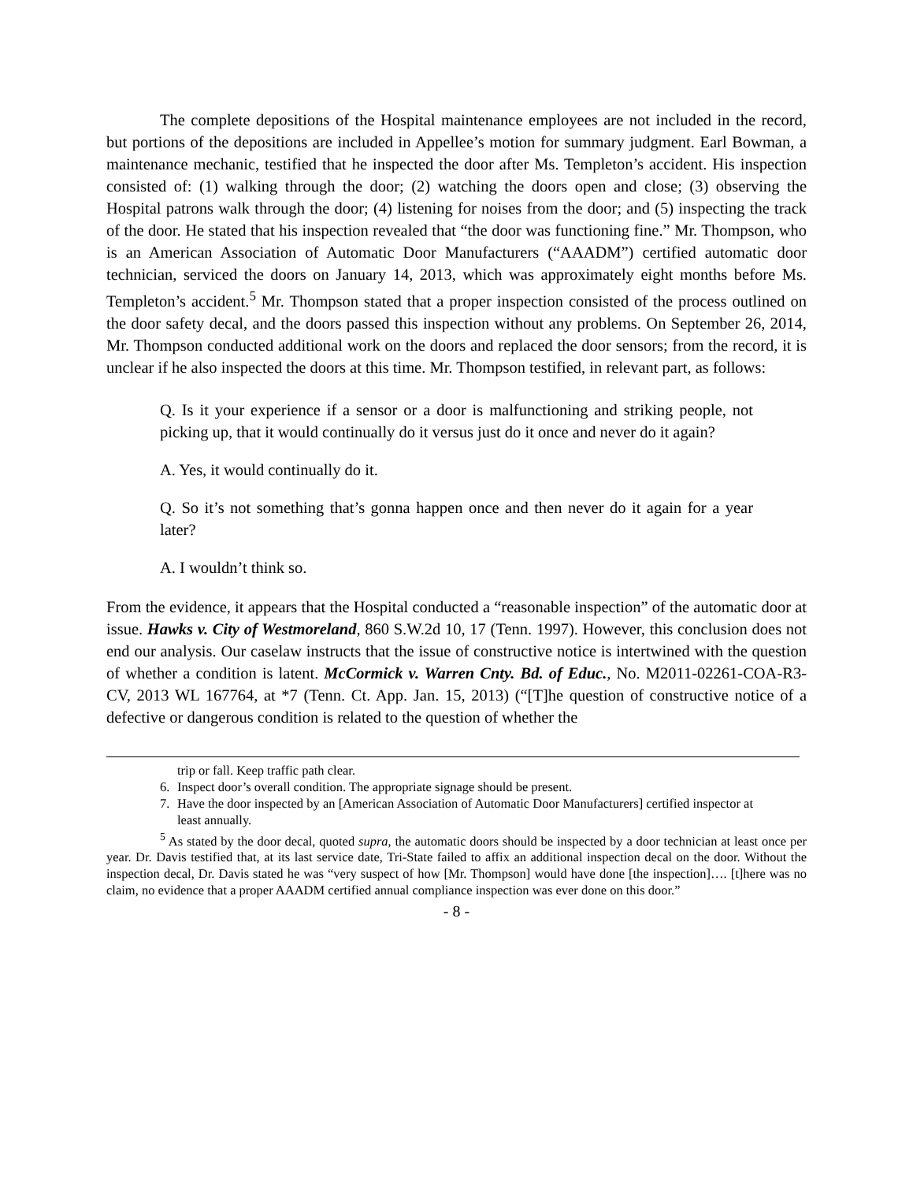The complete depositions of the Hospital maintenance employees are not included in the record, but portions of the depositions are included in Appellee’s motion for summary judgment. Earl Bowman, a maintenance mechanic, testified that he inspected the door after Ms. Templeton’s accident. His inspection consisted of: (1) walking through the door; (2) watching the doors open and close; (3) observing the Hospital patrons walk through the door; (4) listening for noises from the door; and (5) inspecting the track of the door. He stated that his inspection revealed that “the door was functioning fine.” Mr. Thompson, who is an American Association of Automatic Door Manufacturers (“AAADM”) certified automatic door technician, serviced the doors on January 14, 2013, which was approximately eight months before Ms. Templeton’s accident.<sup>5</sup> Mr. Thompson stated that a proper inspection consisted of the process outlined on the door safety decal, and the doors passed this inspection without any problems. On September 26, 2014, Mr. Thompson conducted additional work on the doors and replaced the door sensors; from the record, it is unclear if he also inspected the doors at this time. Mr. Thompson testified, in relevant part, as follows:
Q. Is it your experience if a sensor or a door is malfunctioning and striking people, not picking up, that it would continually do it versus just do it once and never do it again?
A. Yes, it would continually do it.
Q. So it’s not something that’s gonna happen once and then never do it again for a year later?
A. I wouldn’t think so.
From the evidence, it appears that the Hospital conducted a “reasonable inspection” of the automatic door at issue. Hawks v. City of Westmoreland, 860 S.W.2d 10, 17 (Tenn. 1997). However, this conclusion does not end our analysis. Our caselaw instructs that the issue of constructive notice is intertwined with the question of whether a condition is latent. McCormick v. Warren Cnty. Bd. of Educ., No. M2011-02261-COA-R3-CV, 2013 WL 167764, at *7 (Tenn. Ct. App. Jan. 15, 2013) (“[T]he question of constructive notice of a defective or dangerous condition is related to the question of whether the
trip or fall. Keep traffic path clear.
6. Inspect door’s overall condition. The appropriate signage should be present.
7. Have the door inspected by an [American Association of Automatic Door Manufacturers] certified inspector at least annually.
<sup>5</sup> As stated by the door decal, quoted supra, the automatic doors should be inspected by a door technician at least once per year. Dr. Davis testified that, at its last service date, Tri-State failed to affix an additional inspection decal on the door. Without the inspection decal, Dr. Davis stated he was “very suspect of how [Mr. Thompson] would have done [the inspection]…. [t]here was no claim, no evidence that a proper AAADM certified annual compliance inspection was ever done on this door.”
- 8 -